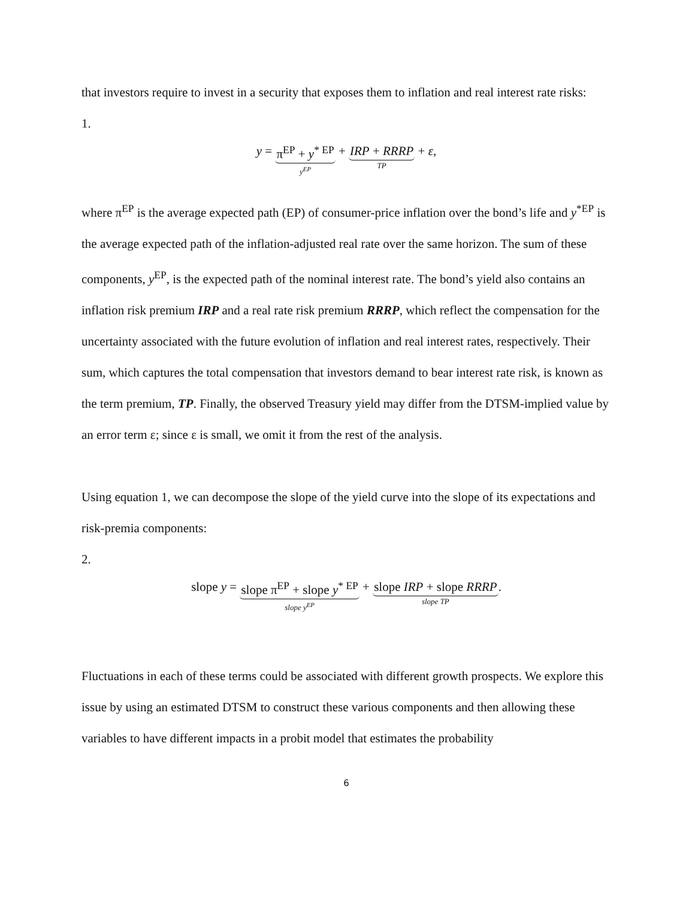that investors require to invest in a security that exposes them to inflation and real interest rate risks:
1.
y =
π<sup>EP</sup> + y<sup>* EP</sup>
y<sup>EP</sup>
+
IRP + RRRP
TP
+ ε,
where π<sup>EP</sup> is the average expected path (EP) of consumer-price inflation over the bond’s life and y<sup>*EP</sup> is the average expected path of the inflation-adjusted real rate over the same horizon. The sum of these components, y<sup>EP</sup>, is the expected path of the nominal interest rate. The bond’s yield also contains an inflation risk premium IRP and a real rate risk premium RRRP, which reflect the compensation for the uncertainty associated with the future evolution of inflation and real interest rates, respectively. Their sum, which captures the total compensation that investors demand to bear interest rate risk, is known as the term premium, TP. Finally, the observed Treasury yield may differ from the DTSM-implied value by an error term ε; since ε is small, we omit it from the rest of the analysis.
Using equation 1, we can decompose the slope of the yield curve into the slope of its expectations and risk-premia components:
2.
slope y =
slope π<sup>EP</sup> + slope y<sup>* EP</sup>
slope y<sup>EP</sup>
+
slope IRP + slope RRRP
slope TP
.
Fluctuations in each of these terms could be associated with different growth prospects. We explore this issue by using an estimated DTSM to construct these various components and then allowing these variables to have different impacts in a probit model that estimates the probability
6